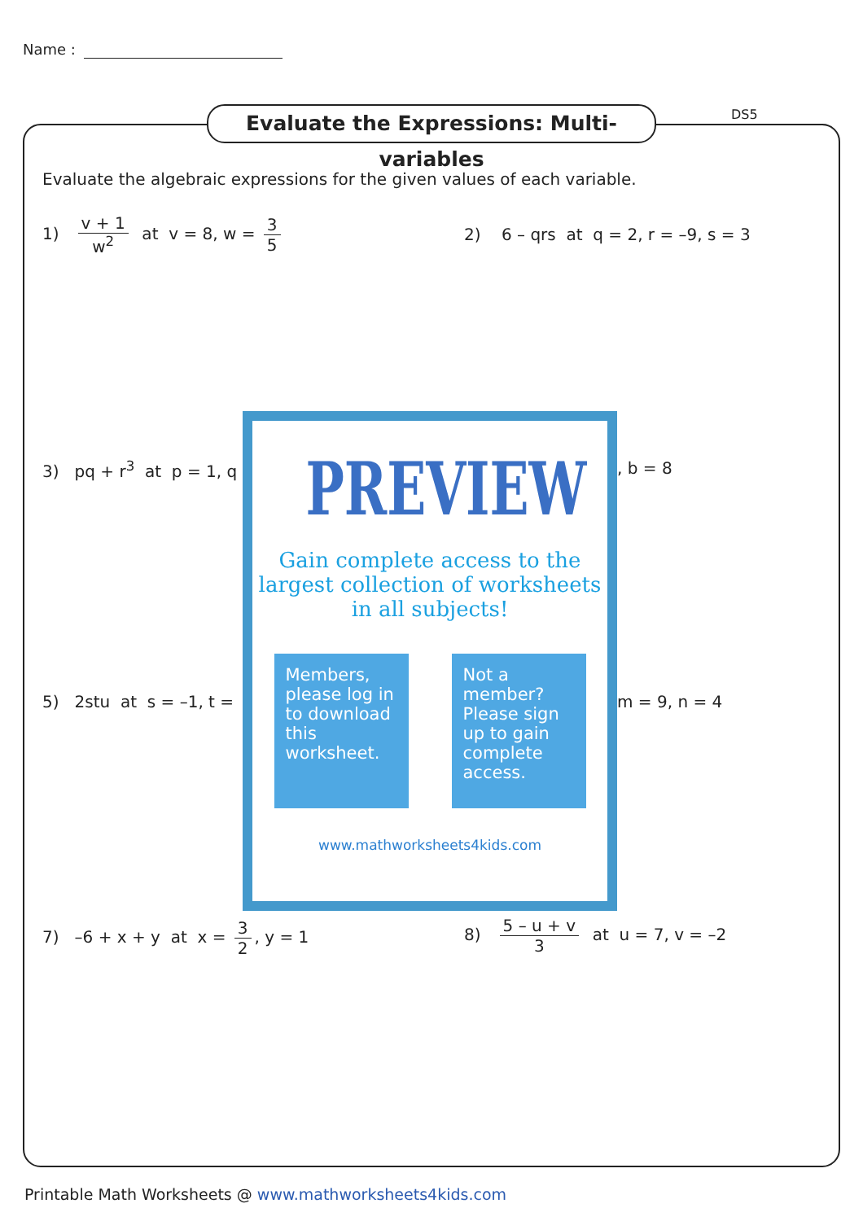Name :
Evaluate the Expressions: Multi-variables
DS5
Evaluate the algebraic expressions for the given values of each variable.
1) v + 1 w<sup>2</sup> at v = 8, w = 3 5
2) 6 – qrs at q = 2, r = –9, s = 3
3) pq + r<sup>3</sup> at p = 1, q , b = 8
5) 2stu at s = –1, t = m = 9, n = 4
7) –6 + x + y at x = 3 2, y = 1
8) 5 – u + v 3 at u = 7, v = –2
PREVIEW
Gain complete access to the largest collection of worksheets in all subjects!
Members, please log in to download this worksheet.
Not a member? Please sign up to gain complete access.
www.mathworksheets4kids.com
Printable Math Worksheets @ www.mathworksheets4kids.com